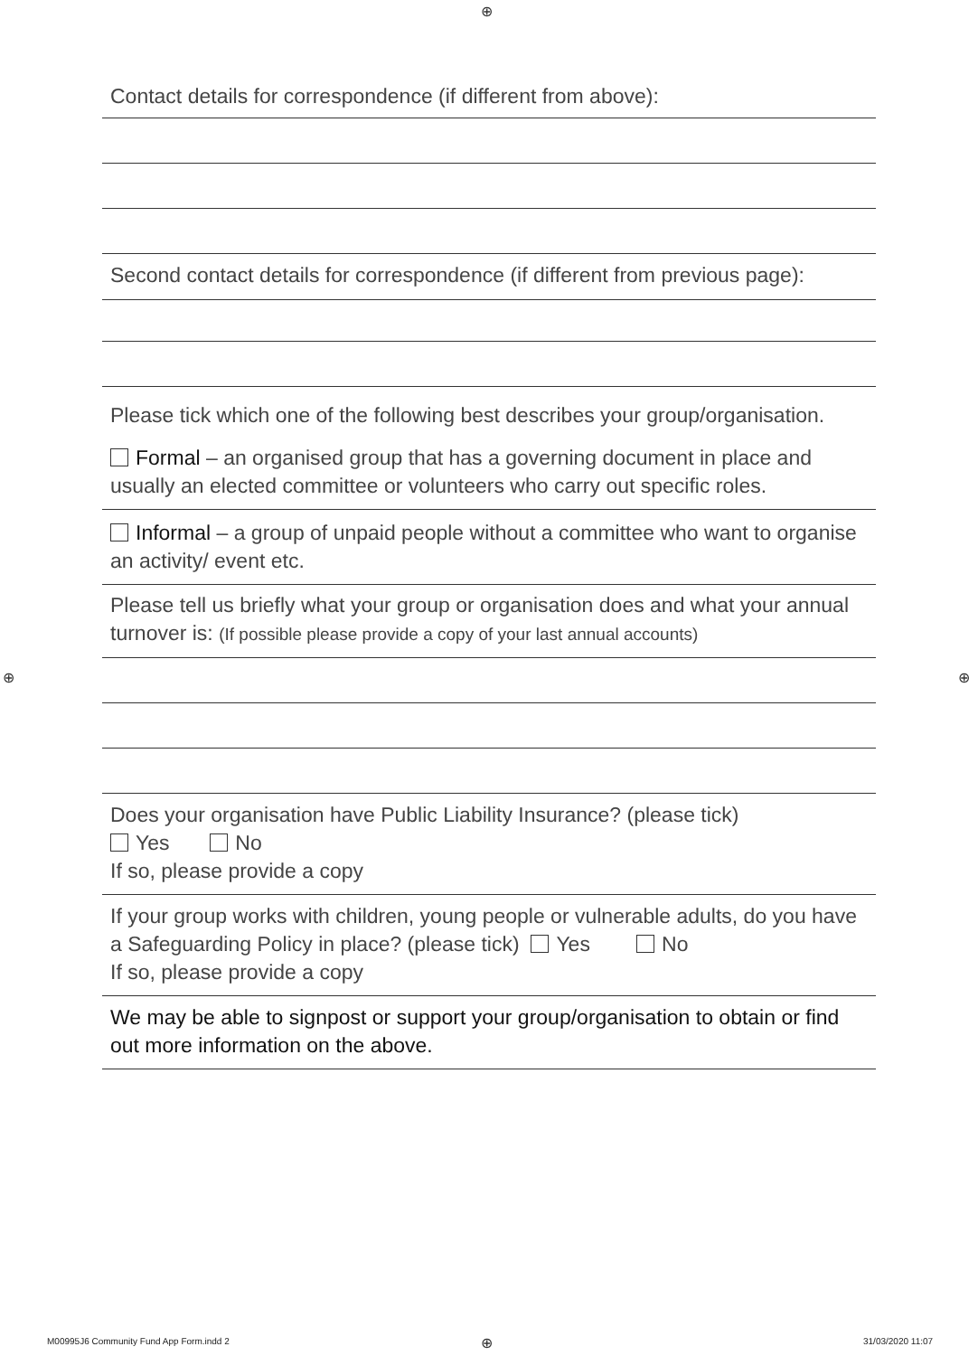⊕
⊕ ⊕
Contact details for correspondence (if different from above):
Second contact details for correspondence (if different from previous page):
Please tick which one of the following best describes your group/organisation.
Formal – an organised group that has a governing document in place and usually an elected committee or volunteers who carry out specific roles.
Informal – a group of unpaid people without a committee who want to organise an activity/ event etc.
Please tell us briefly what your group or organisation does and what your annual turnover is: (If possible please provide a copy of your last annual accounts)
Does your organisation have Public Liability Insurance? (please tick)
Yes No
If so, please provide a copy
If your group works with children, young people or vulnerable adults, do you have a Safeguarding Policy in place? (please tick) Yes No
If so, please provide a copy
We may be able to signpost or support your group/organisation to obtain or find out more information on the above.
M00995J6 Community Fund App Form.indd 2
⊕ 31/03/2020 11:07